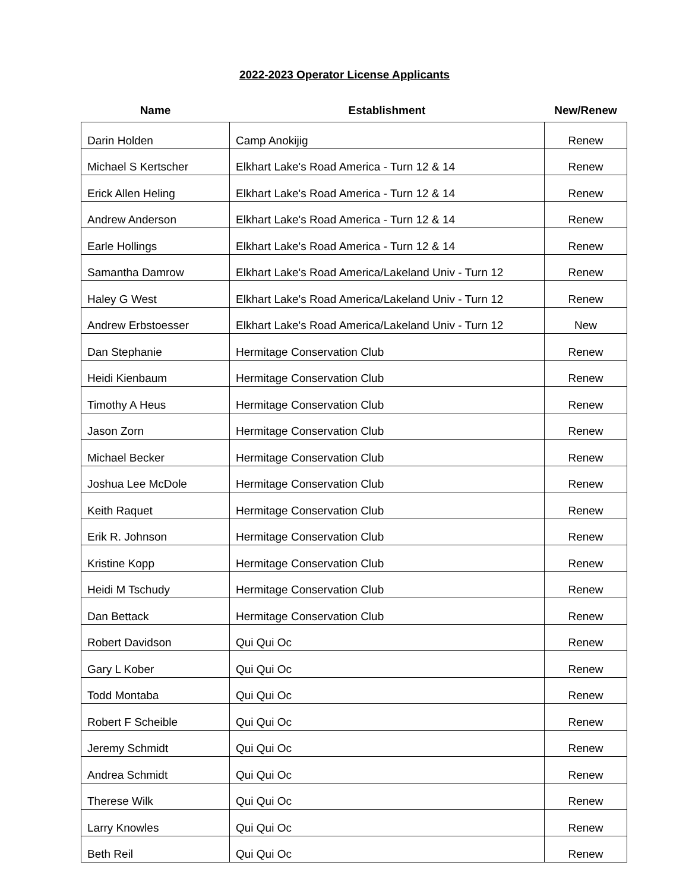2022-2023 Operator License Applicants
| Name | Establishment | New/Renew |
| --- | --- | --- |
| Darin Holden | Camp Anokijig | Renew |
| Michael S Kertscher | Elkhart Lake's Road America - Turn 12 & 14 | Renew |
| Erick Allen Heling | Elkhart Lake's Road America - Turn 12 & 14 | Renew |
| Andrew Anderson | Elkhart Lake's Road America - Turn 12 & 14 | Renew |
| Earle Hollings | Elkhart Lake's Road America - Turn 12 & 14 | Renew |
| Samantha Damrow | Elkhart Lake's Road America/Lakeland Univ - Turn 12 | Renew |
| Haley G West | Elkhart Lake's Road America/Lakeland Univ - Turn 12 | Renew |
| Andrew Erbstoesser | Elkhart Lake's Road America/Lakeland Univ - Turn 12 | New |
| Dan Stephanie | Hermitage Conservation Club | Renew |
| Heidi Kienbaum | Hermitage Conservation Club | Renew |
| Timothy A Heus | Hermitage Conservation Club | Renew |
| Jason Zorn | Hermitage Conservation Club | Renew |
| Michael Becker | Hermitage Conservation Club | Renew |
| Joshua Lee McDole | Hermitage Conservation Club | Renew |
| Keith Raquet | Hermitage Conservation Club | Renew |
| Erik R. Johnson | Hermitage Conservation Club | Renew |
| Kristine Kopp | Hermitage Conservation Club | Renew |
| Heidi M Tschudy | Hermitage Conservation Club | Renew |
| Dan Bettack | Hermitage Conservation Club | Renew |
| Robert Davidson | Qui Qui Oc | Renew |
| Gary L Kober | Qui Qui Oc | Renew |
| Todd Montaba | Qui Qui Oc | Renew |
| Robert F Scheible | Qui Qui Oc | Renew |
| Jeremy Schmidt | Qui Qui Oc | Renew |
| Andrea Schmidt | Qui Qui Oc | Renew |
| Therese Wilk | Qui Qui Oc | Renew |
| Larry Knowles | Qui Qui Oc | Renew |
| Beth Reil | Qui Qui Oc | Renew |